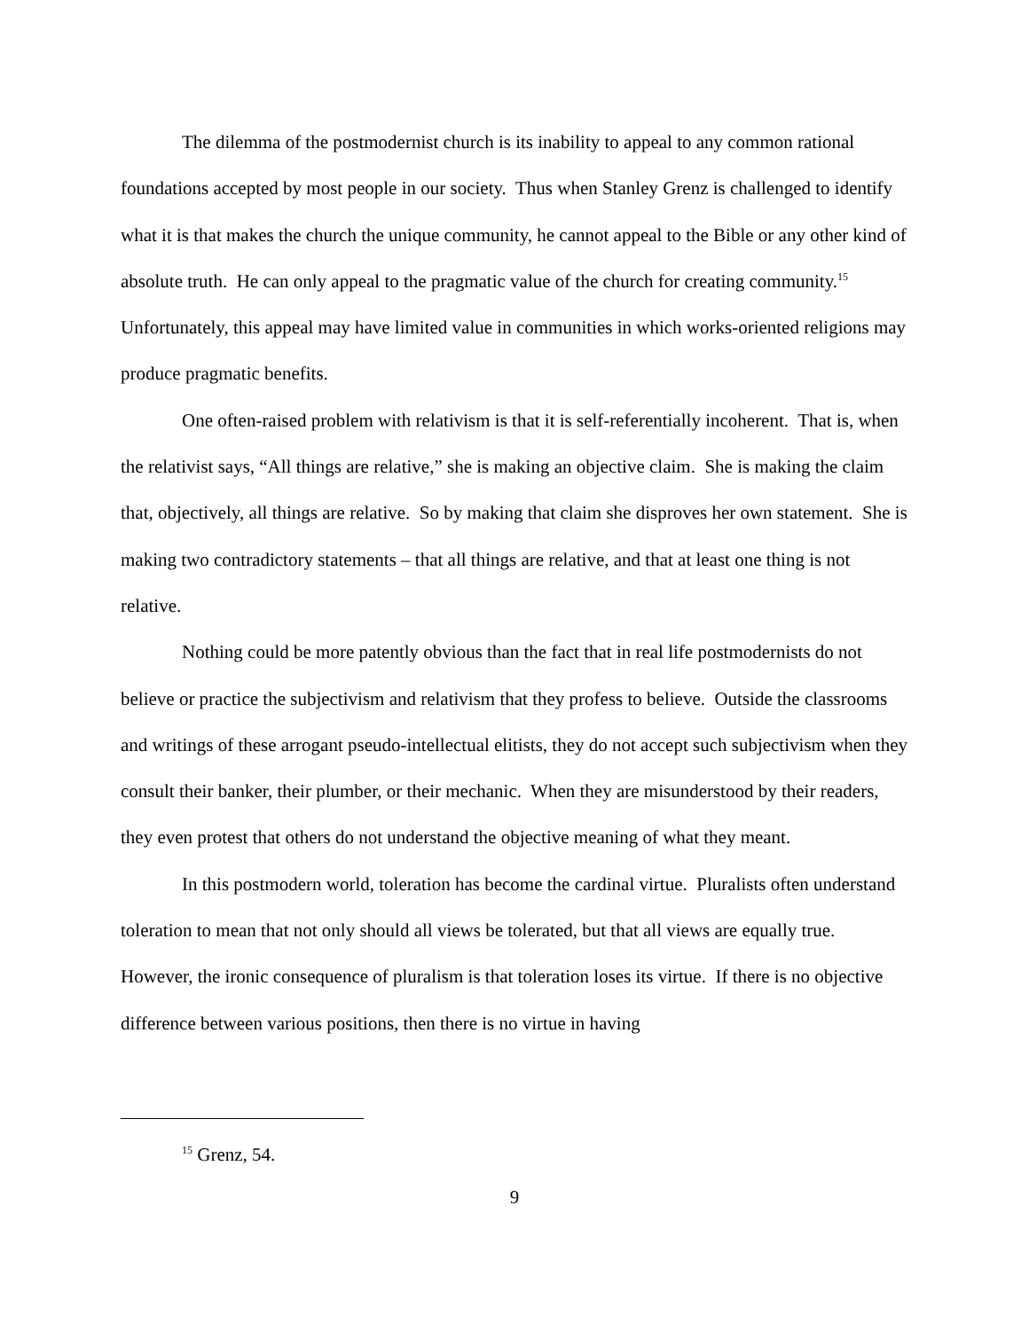The dilemma of the postmodernist church is its inability to appeal to any common rational foundations accepted by most people in our society. Thus when Stanley Grenz is challenged to identify what it is that makes the church the unique community, he cannot appeal to the Bible or any other kind of absolute truth. He can only appeal to the pragmatic value of the church for creating community.<sup>15</sup> Unfortunately, this appeal may have limited value in communities in which works-oriented religions may produce pragmatic benefits.
One often-raised problem with relativism is that it is self-referentially incoherent. That is, when the relativist says, “All things are relative,” she is making an objective claim. She is making the claim that, objectively, all things are relative. So by making that claim she disproves her own statement. She is making two contradictory statements – that all things are relative, and that at least one thing is not relative.
Nothing could be more patently obvious than the fact that in real life postmodernists do not believe or practice the subjectivism and relativism that they profess to believe. Outside the classrooms and writings of these arrogant pseudo-intellectual elitists, they do not accept such subjectivism when they consult their banker, their plumber, or their mechanic. When they are misunderstood by their readers, they even protest that others do not understand the objective meaning of what they meant.
In this postmodern world, toleration has become the cardinal virtue. Pluralists often understand toleration to mean that not only should all views be tolerated, but that all views are equally true. However, the ironic consequence of pluralism is that toleration loses its virtue. If there is no objective difference between various positions, then there is no virtue in having
<sup>15</sup> Grenz, 54.
9